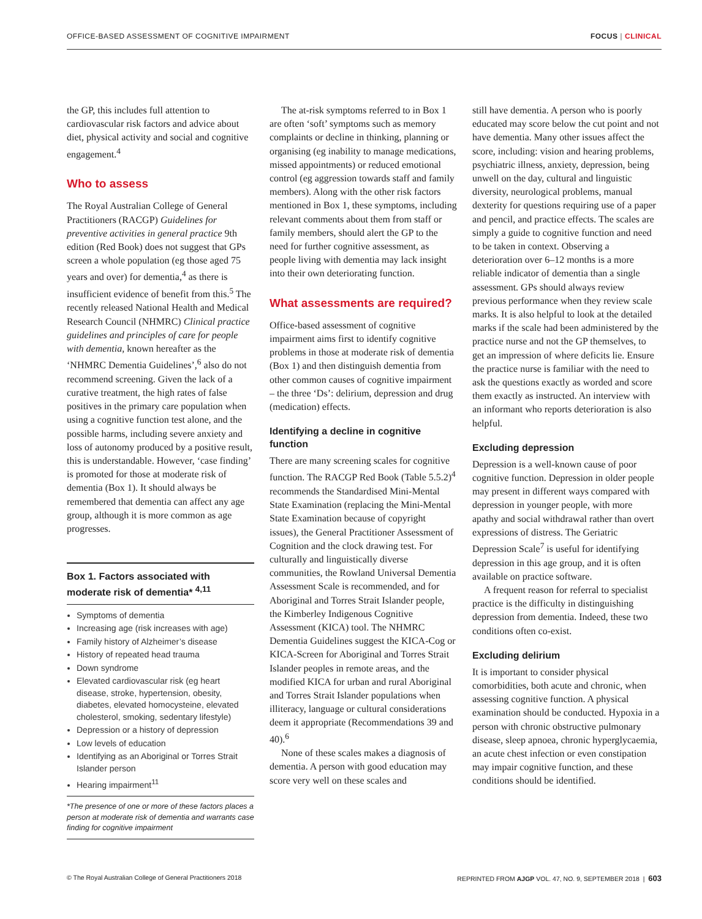OFFICE-BASED ASSESSMENT OF COGNITIVE IMPAIRMENT FOCUS | CLINICAL
the GP, this includes full attention to cardiovascular risk factors and advice about diet, physical activity and social and cognitive engagement.<sup>4</sup>
Who to assess
The Royal Australian College of General Practitioners (RACGP) Guidelines for preventive activities in general practice 9th edition (Red Book) does not suggest that GPs screen a whole population (eg those aged 75 years and over) for dementia,<sup>4</sup> as there is insufficient evidence of benefit from this.<sup>5</sup> The recently released National Health and Medical Research Council (NHMRC) Clinical practice guidelines and principles of care for people with dementia, known hereafter as the ‘NHMRC Dementia Guidelines’,<sup>6</sup> also do not recommend screening. Given the lack of a curative treatment, the high rates of false positives in the primary care population when using a cognitive function test alone, and the possible harms, including severe anxiety and loss of autonomy produced by a positive result, this is understandable. However, ‘case finding’ is promoted for those at moderate risk of dementia (Box 1). It should always be remembered that dementia can affect any age group, although it is more common as age progresses.
Box 1. Factors associated with moderate risk of dementia* <sup>4,11</sup>
Symptoms of dementia
Increasing age (risk increases with age)
Family history of Alzheimer’s disease
History of repeated head trauma
Down syndrome
Elevated cardiovascular risk (eg heart disease, stroke, hypertension, obesity, diabetes, elevated homocysteine, elevated cholesterol, smoking, sedentary lifestyle)
Depression or a history of depression
Low levels of education
Identifying as an Aboriginal or Torres Strait Islander person
Hearing impairment<sup>11</sup>
*The presence of one or more of these factors places a person at moderate risk of dementia and warrants case finding for cognitive impairment
The at-risk symptoms referred to in Box 1 are often ‘soft’ symptoms such as memory complaints or decline in thinking, planning or organising (eg inability to manage medications, missed appointments) or reduced emotional control (eg aggression towards staff and family members). Along with the other risk factors mentioned in Box 1, these symptoms, including relevant comments about them from staff or family members, should alert the GP to the need for further cognitive assessment, as people living with dementia may lack insight into their own deteriorating function.
What assessments are required?
Office-based assessment of cognitive impairment aims first to identify cognitive problems in those at moderate risk of dementia (Box 1) and then distinguish dementia from other common causes of cognitive impairment – the three ‘Ds’: delirium, depression and drug (medication) effects.
Identifying a decline in cognitive function
There are many screening scales for cognitive function. The RACGP Red Book (Table 5.5.2)<sup>4</sup> recommends the Standardised Mini-Mental State Examination (replacing the Mini-Mental State Examination because of copyright issues), the General Practitioner Assessment of Cognition and the clock drawing test. For culturally and linguistically diverse communities, the Rowland Universal Dementia Assessment Scale is recommended, and for Aboriginal and Torres Strait Islander people, the Kimberley Indigenous Cognitive Assessment (KICA) tool. The NHMRC Dementia Guidelines suggest the KICA-Cog or KICA-Screen for Aboriginal and Torres Strait Islander peoples in remote areas, and the modified KICA for urban and rural Aboriginal and Torres Strait Islander populations when illiteracy, language or cultural considerations deem it appropriate (Recommendations 39 and 40).<sup>6</sup>
None of these scales makes a diagnosis of dementia. A person with good education may score very well on these scales and
still have dementia. A person who is poorly educated may score below the cut point and not have dementia. Many other issues affect the score, including: vision and hearing problems, psychiatric illness, anxiety, depression, being unwell on the day, cultural and linguistic diversity, neurological problems, manual dexterity for questions requiring use of a paper and pencil, and practice effects. The scales are simply a guide to cognitive function and need to be taken in context. Observing a deterioration over 6–12 months is a more reliable indicator of dementia than a single assessment. GPs should always review previous performance when they review scale marks. It is also helpful to look at the detailed marks if the scale had been administered by the practice nurse and not the GP themselves, to get an impression of where deficits lie. Ensure the practice nurse is familiar with the need to ask the questions exactly as worded and score them exactly as instructed. An interview with an informant who reports deterioration is also helpful.
Excluding depression
Depression is a well-known cause of poor cognitive function. Depression in older people may present in different ways compared with depression in younger people, with more apathy and social withdrawal rather than overt expressions of distress. The Geriatric Depression Scale<sup>7</sup> is useful for identifying depression in this age group, and it is often available on practice software.
A frequent reason for referral to specialist practice is the difficulty in distinguishing depression from dementia. Indeed, these two conditions often co-exist.
Excluding delirium
It is important to consider physical comorbidities, both acute and chronic, when assessing cognitive function. A physical examination should be conducted. Hypoxia in a person with chronic obstructive pulmonary disease, sleep apnoea, chronic hyperglycaemia, an acute chest infection or even constipation may impair cognitive function, and these conditions should be identified.
© The Royal Australian College of General Practitioners 2018 REPRINTED FROM AJGP VOL. 47, NO. 9, SEPTEMBER 2018 | 603